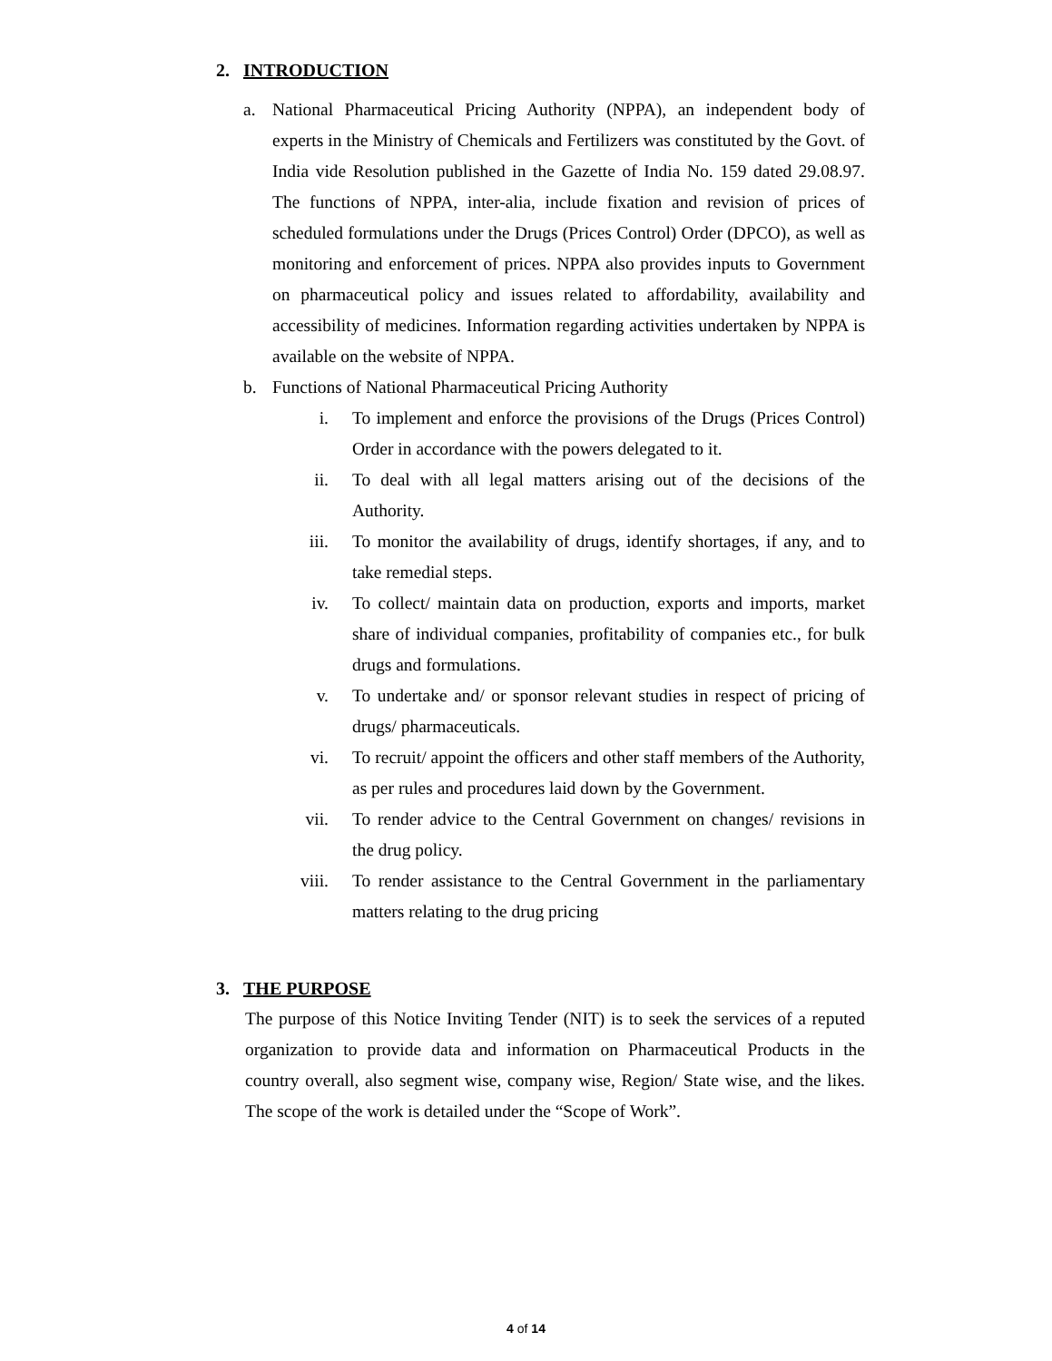2. INTRODUCTION
a. National Pharmaceutical Pricing Authority (NPPA), an independent body of experts in the Ministry of Chemicals and Fertilizers was constituted by the Govt. of India vide Resolution published in the Gazette of India No. 159 dated 29.08.97. The functions of NPPA, inter-alia, include fixation and revision of prices of scheduled formulations under the Drugs (Prices Control) Order (DPCO), as well as monitoring and enforcement of prices. NPPA also provides inputs to Government on pharmaceutical policy and issues related to affordability, availability and accessibility of medicines. Information regarding activities undertaken by NPPA is available on the website of NPPA.
b. Functions of National Pharmaceutical Pricing Authority
i. To implement and enforce the provisions of the Drugs (Prices Control) Order in accordance with the powers delegated to it.
ii. To deal with all legal matters arising out of the decisions of the Authority.
iii. To monitor the availability of drugs, identify shortages, if any, and to take remedial steps.
iv. To collect/ maintain data on production, exports and imports, market share of individual companies, profitability of companies etc., for bulk drugs and formulations.
v. To undertake and/ or sponsor relevant studies in respect of pricing of drugs/ pharmaceuticals.
vi. To recruit/ appoint the officers and other staff members of the Authority, as per rules and procedures laid down by the Government.
vii. To render advice to the Central Government on changes/ revisions in the drug policy.
viii. To render assistance to the Central Government in the parliamentary matters relating to the drug pricing
3. THE PURPOSE
The purpose of this Notice Inviting Tender (NIT) is to seek the services of a reputed organization to provide data and information on Pharmaceutical Products in the country overall, also segment wise, company wise, Region/ State wise, and the likes. The scope of the work is detailed under the “Scope of Work”.
4 of 14